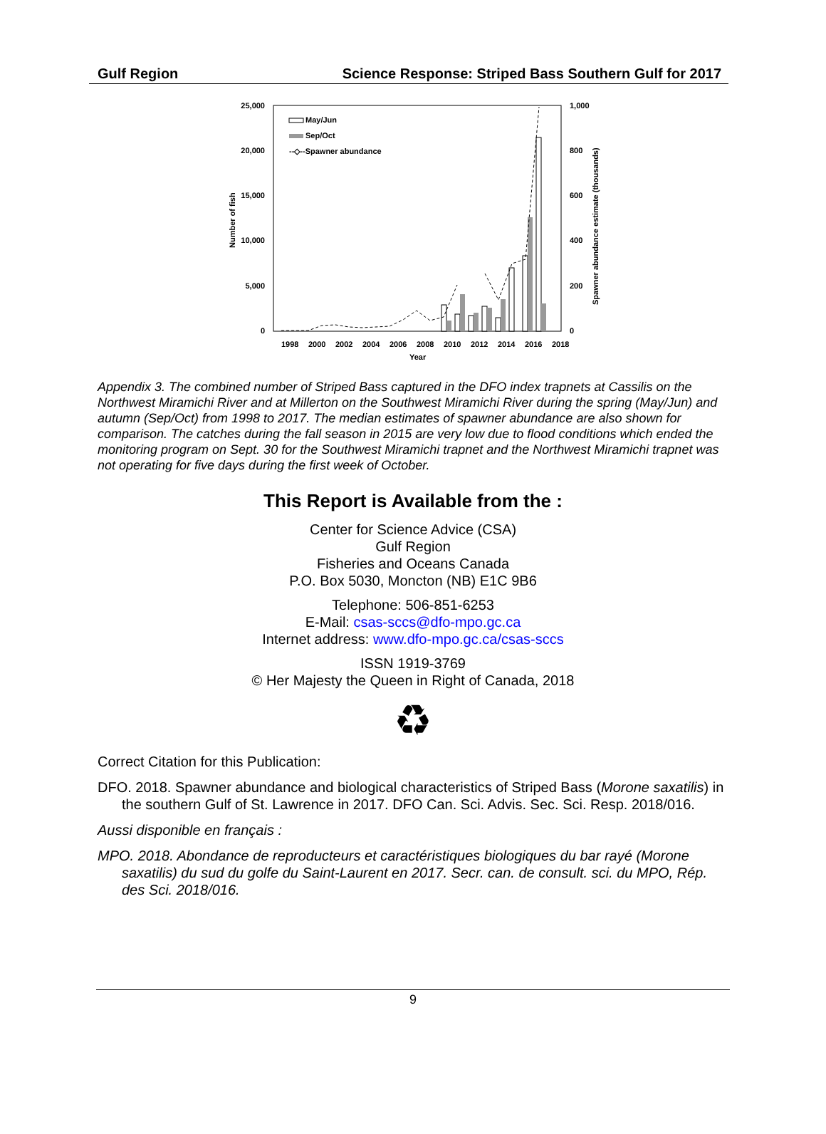Gulf Region Science Response: Striped Bass Southern Gulf for 2017
25,000
20,000
15,000
10,000
5,000
0
1,000
800
600
400
200
0
1998
2000
2002
2004
2006
2008
2010
2012
2014
2016
2018
Year
Number of fish
Spawner abundance estimate (thousands)
May/Jun
Sep/Oct
--◇--Spawner abundance
Appendix 3. The combined number of Striped Bass captured in the DFO index trapnets at Cassilis on the Northwest Miramichi River and at Millerton on the Southwest Miramichi River during the spring (May/Jun) and autumn (Sep/Oct) from 1998 to 2017. The median estimates of spawner abundance are also shown for comparison. The catches during the fall season in 2015 are very low due to flood conditions which ended the monitoring program on Sept. 30 for the Southwest Miramichi trapnet and the Northwest Miramichi trapnet was not operating for five days during the first week of October.
This Report is Available from the :
Center for Science Advice (CSA)
Gulf Region
Fisheries and Oceans Canada
P.O. Box 5030, Moncton (NB) E1C 9B6
Telephone: 506-851-6253
E-Mail: csas-sccs@dfo-mpo.gc.ca
Internet address: www.dfo-mpo.gc.ca/csas-sccs
ISSN 1919-3769
© Her Majesty the Queen in Right of Canada, 2018
♻
Correct Citation for this Publication:
DFO. 2018. Spawner abundance and biological characteristics of Striped Bass (Morone saxatilis) in the southern Gulf of St. Lawrence in 2017. DFO Can. Sci. Advis. Sec. Sci. Resp. 2018/016.
Aussi disponible en français :
MPO. 2018. Abondance de reproducteurs et caractéristiques biologiques du bar rayé (Morone saxatilis) du sud du golfe du Saint-Laurent en 2017. Secr. can. de consult. sci. du MPO, Rép. des Sci. 2018/016.
9